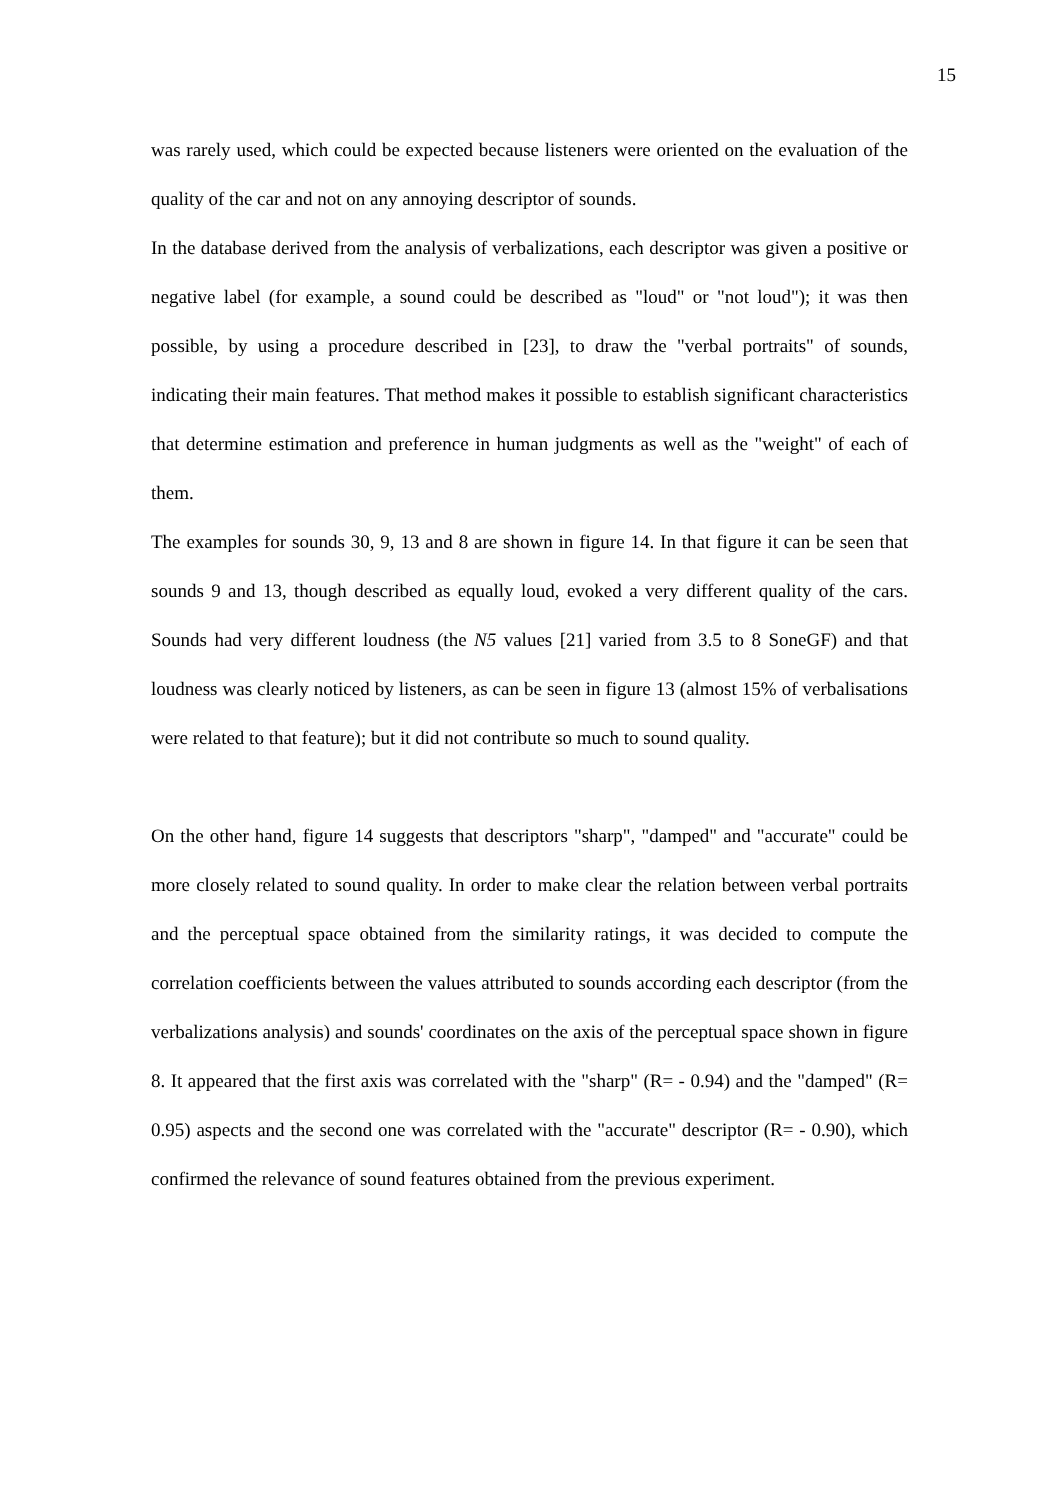15
was rarely used, which could be expected because listeners were oriented on the evaluation of the quality of the car and not on any annoying descriptor of sounds.
In the database derived from the analysis of verbalizations, each descriptor was given a positive or negative label (for example, a sound could be described as "loud" or "not loud"); it was then possible, by using a procedure described in [23], to draw the "verbal portraits" of sounds, indicating their main features. That method makes it possible to establish significant characteristics that determine estimation and preference in human judgments as well as the "weight" of each of them.
The examples for sounds 30, 9, 13 and 8 are shown in figure 14. In that figure it can be seen that sounds 9 and 13, though described as equally loud, evoked a very different quality of the cars. Sounds had very different loudness (the N5 values [21] varied from 3.5 to 8 SoneGF) and that loudness was clearly noticed by listeners, as can be seen in figure 13 (almost 15% of verbalisations were related to that feature); but it did not contribute so much to sound quality.
On the other hand, figure 14 suggests that descriptors "sharp", "damped" and "accurate" could be more closely related to sound quality. In order to make clear the relation between verbal portraits and the perceptual space obtained from the similarity ratings, it was decided to compute the correlation coefficients between the values attributed to sounds according each descriptor (from the verbalizations analysis) and sounds' coordinates on the axis of the perceptual space shown in figure 8. It appeared that the first axis was correlated with the "sharp" (R= - 0.94) and the "damped" (R= 0.95) aspects and the second one was correlated with the "accurate" descriptor (R= - 0.90), which confirmed the relevance of sound features obtained from the previous experiment.